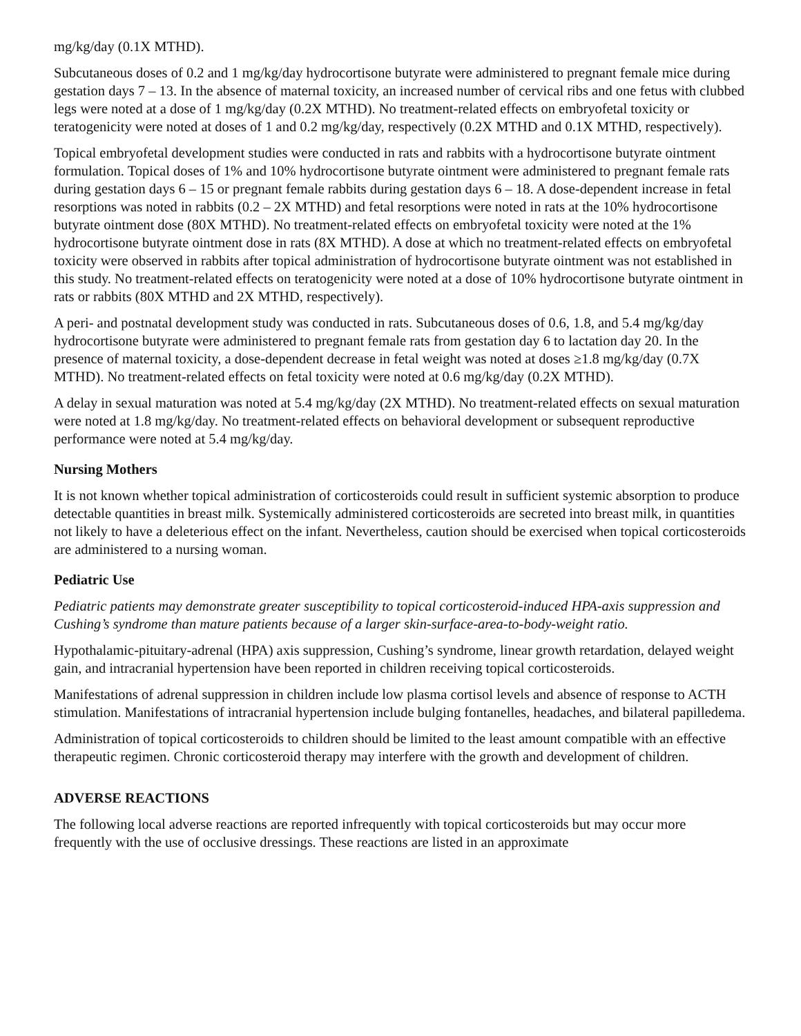mg/kg/day (0.1X MTHD).
Subcutaneous doses of 0.2 and 1 mg/kg/day hydrocortisone butyrate were administered to pregnant female mice during gestation days 7 – 13. In the absence of maternal toxicity, an increased number of cervical ribs and one fetus with clubbed legs were noted at a dose of 1 mg/kg/day (0.2X MTHD). No treatment-related effects on embryofetal toxicity or teratogenicity were noted at doses of 1 and 0.2 mg/kg/day, respectively (0.2X MTHD and 0.1X MTHD, respectively).
Topical embryofetal development studies were conducted in rats and rabbits with a hydrocortisone butyrate ointment formulation. Topical doses of 1% and 10% hydrocortisone butyrate ointment were administered to pregnant female rats during gestation days 6 – 15 or pregnant female rabbits during gestation days 6 – 18. A dose-dependent increase in fetal resorptions was noted in rabbits (0.2 – 2X MTHD) and fetal resorptions were noted in rats at the 10% hydrocortisone butyrate ointment dose (80X MTHD). No treatment-related effects on embryofetal toxicity were noted at the 1% hydrocortisone butyrate ointment dose in rats (8X MTHD). A dose at which no treatment-related effects on embryofetal toxicity were observed in rabbits after topical administration of hydrocortisone butyrate ointment was not established in this study. No treatment-related effects on teratogenicity were noted at a dose of 10% hydrocortisone butyrate ointment in rats or rabbits (80X MTHD and 2X MTHD, respectively).
A peri- and postnatal development study was conducted in rats. Subcutaneous doses of 0.6, 1.8, and 5.4 mg/kg/day hydrocortisone butyrate were administered to pregnant female rats from gestation day 6 to lactation day 20. In the presence of maternal toxicity, a dose-dependent decrease in fetal weight was noted at doses ≥1.8 mg/kg/day (0.7X MTHD). No treatment-related effects on fetal toxicity were noted at 0.6 mg/kg/day (0.2X MTHD).
A delay in sexual maturation was noted at 5.4 mg/kg/day (2X MTHD). No treatment-related effects on sexual maturation were noted at 1.8 mg/kg/day. No treatment-related effects on behavioral development or subsequent reproductive performance were noted at 5.4 mg/kg/day.
Nursing Mothers
It is not known whether topical administration of corticosteroids could result in sufficient systemic absorption to produce detectable quantities in breast milk. Systemically administered corticosteroids are secreted into breast milk, in quantities not likely to have a deleterious effect on the infant. Nevertheless, caution should be exercised when topical corticosteroids are administered to a nursing woman.
Pediatric Use
Pediatric patients may demonstrate greater susceptibility to topical corticosteroid-induced HPA-axis suppression and Cushing’s syndrome than mature patients because of a larger skin-surface-area-to-body-weight ratio.
Hypothalamic-pituitary-adrenal (HPA) axis suppression, Cushing’s syndrome, linear growth retardation, delayed weight gain, and intracranial hypertension have been reported in children receiving topical corticosteroids.
Manifestations of adrenal suppression in children include low plasma cortisol levels and absence of response to ACTH stimulation. Manifestations of intracranial hypertension include bulging fontanelles, headaches, and bilateral papilledema.
Administration of topical corticosteroids to children should be limited to the least amount compatible with an effective therapeutic regimen. Chronic corticosteroid therapy may interfere with the growth and development of children.
ADVERSE REACTIONS
The following local adverse reactions are reported infrequently with topical corticosteroids but may occur more frequently with the use of occlusive dressings. These reactions are listed in an approximate